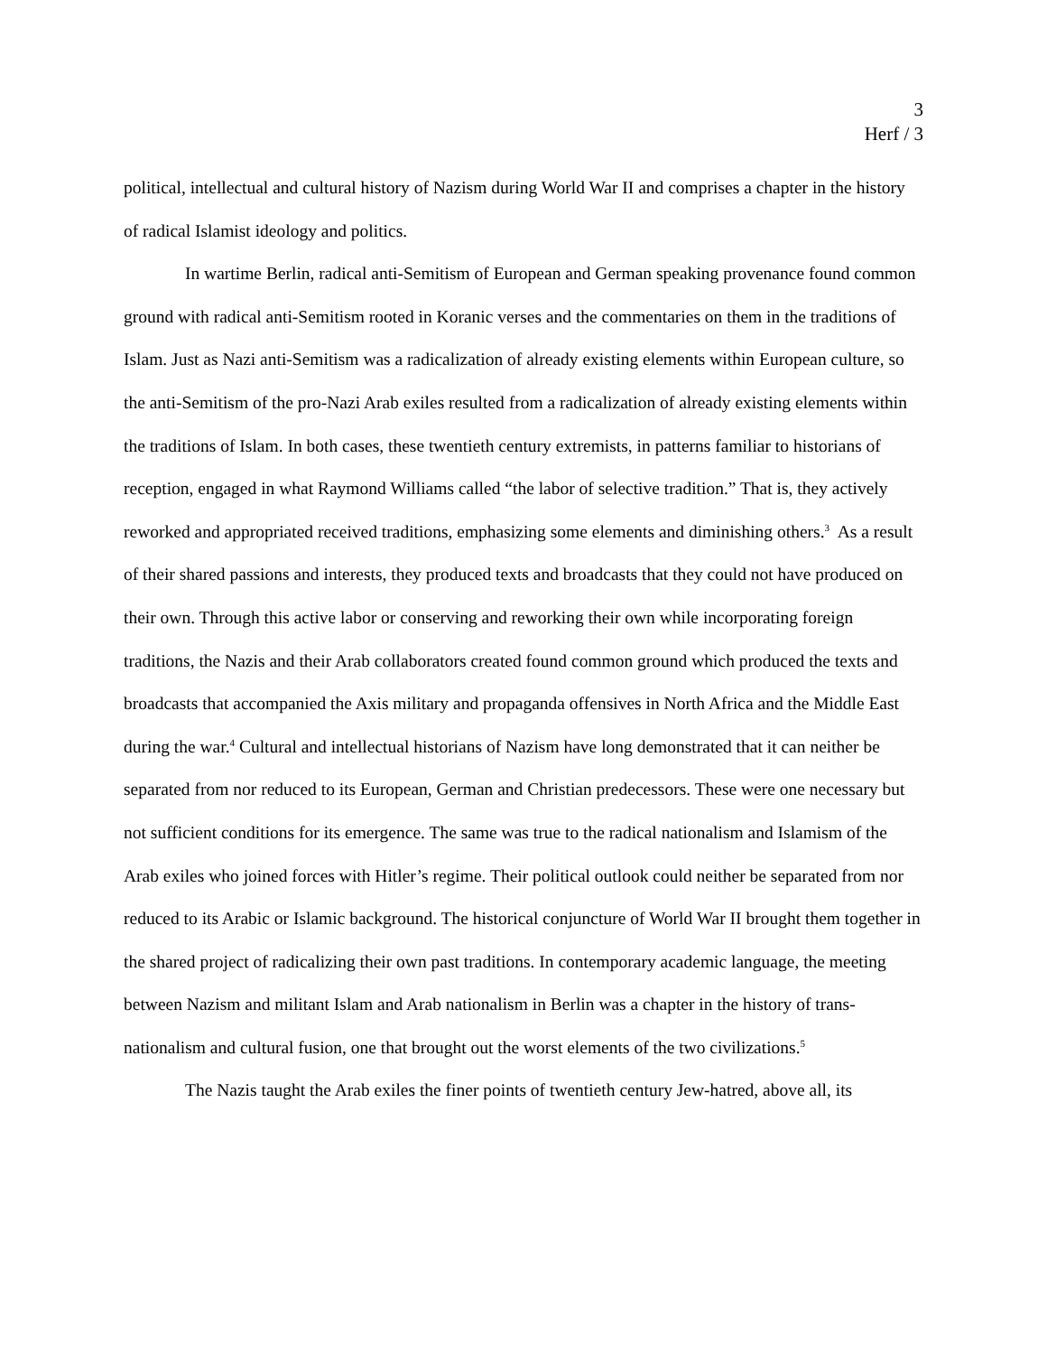3
Herf / 3
political, intellectual and cultural history of Nazism during World War II and comprises a chapter in the history of radical Islamist ideology and politics.
In wartime Berlin, radical anti-Semitism of European and German speaking provenance found common ground with radical anti-Semitism rooted in Koranic verses and the commentaries on them in the traditions of Islam. Just as Nazi anti-Semitism was a radicalization of already existing elements within European culture, so the anti-Semitism of the pro-Nazi Arab exiles resulted from a radicalization of already existing elements within the traditions of Islam. In both cases, these twentieth century extremists, in patterns familiar to historians of reception, engaged in what Raymond Williams called “the labor of selective tradition.” That is, they actively reworked and appropriated received traditions, emphasizing some elements and diminishing others.<sup>3</sup> As a result of their shared passions and interests, they produced texts and broadcasts that they could not have produced on their own. Through this active labor or conserving and reworking their own while incorporating foreign traditions, the Nazis and their Arab collaborators created found common ground which produced the texts and broadcasts that accompanied the Axis military and propaganda offensives in North Africa and the Middle East during the war.<sup>4</sup> Cultural and intellectual historians of Nazism have long demonstrated that it can neither be separated from nor reduced to its European, German and Christian predecessors. These were one necessary but not sufficient conditions for its emergence. The same was true to the radical nationalism and Islamism of the Arab exiles who joined forces with Hitler’s regime. Their political outlook could neither be separated from nor reduced to its Arabic or Islamic background. The historical conjuncture of World War II brought them together in the shared project of radicalizing their own past traditions. In contemporary academic language, the meeting between Nazism and militant Islam and Arab nationalism in Berlin was a chapter in the history of trans-nationalism and cultural fusion, one that brought out the worst elements of the two civilizations.<sup>5</sup>
The Nazis taught the Arab exiles the finer points of twentieth century Jew-hatred, above all, its